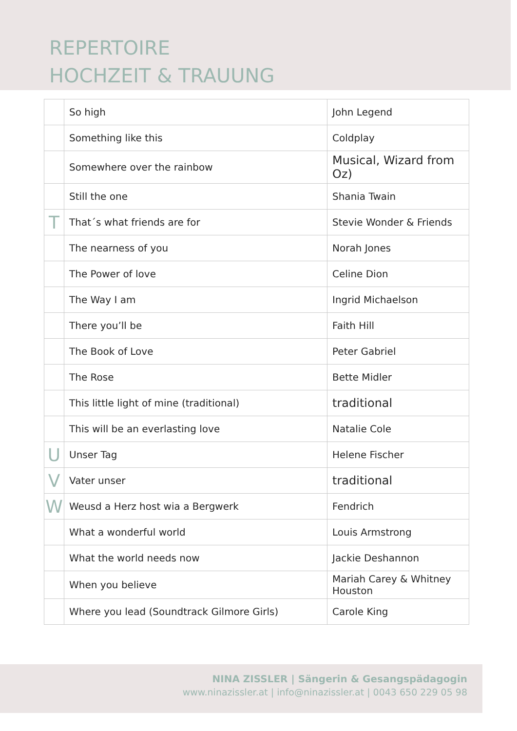REPERTOIRE
HOCHZEIT & TRAUUNG
| | So high | John Legend |
| | Something like this | Coldplay |
| | Somewhere over the rainbow | Musical, Wizard from Oz) |
| | Still the one | Shania Twain |
| T | That´s what friends are for | Stevie Wonder & Friends |
| | The nearness of you | Norah Jones |
| | The Power of love | Celine Dion |
| | The Way I am | Ingrid Michaelson |
| | There you’ll be | Faith Hill |
| | The Book of Love | Peter Gabriel |
| | The Rose | Bette Midler |
| | This little light of mine (traditional) | traditional |
| | This will be an everlasting love | Natalie Cole |
| U | Unser Tag | Helene Fischer |
| V | Vater unser | traditional |
| W | Weusd a Herz host wia a Bergwerk | Fendrich |
| | What a wonderful world | Louis Armstrong |
| | What the world needs now | Jackie Deshannon |
| | When you believe | Mariah Carey & Whitney Houston |
| | Where you lead (Soundtrack Gilmore Girls) | Carole King |
NINA ZISSLER | Sängerin & Gesangspädagogin
www.ninazissler.at | info@ninazissler.at | 0043 650 229 05 98